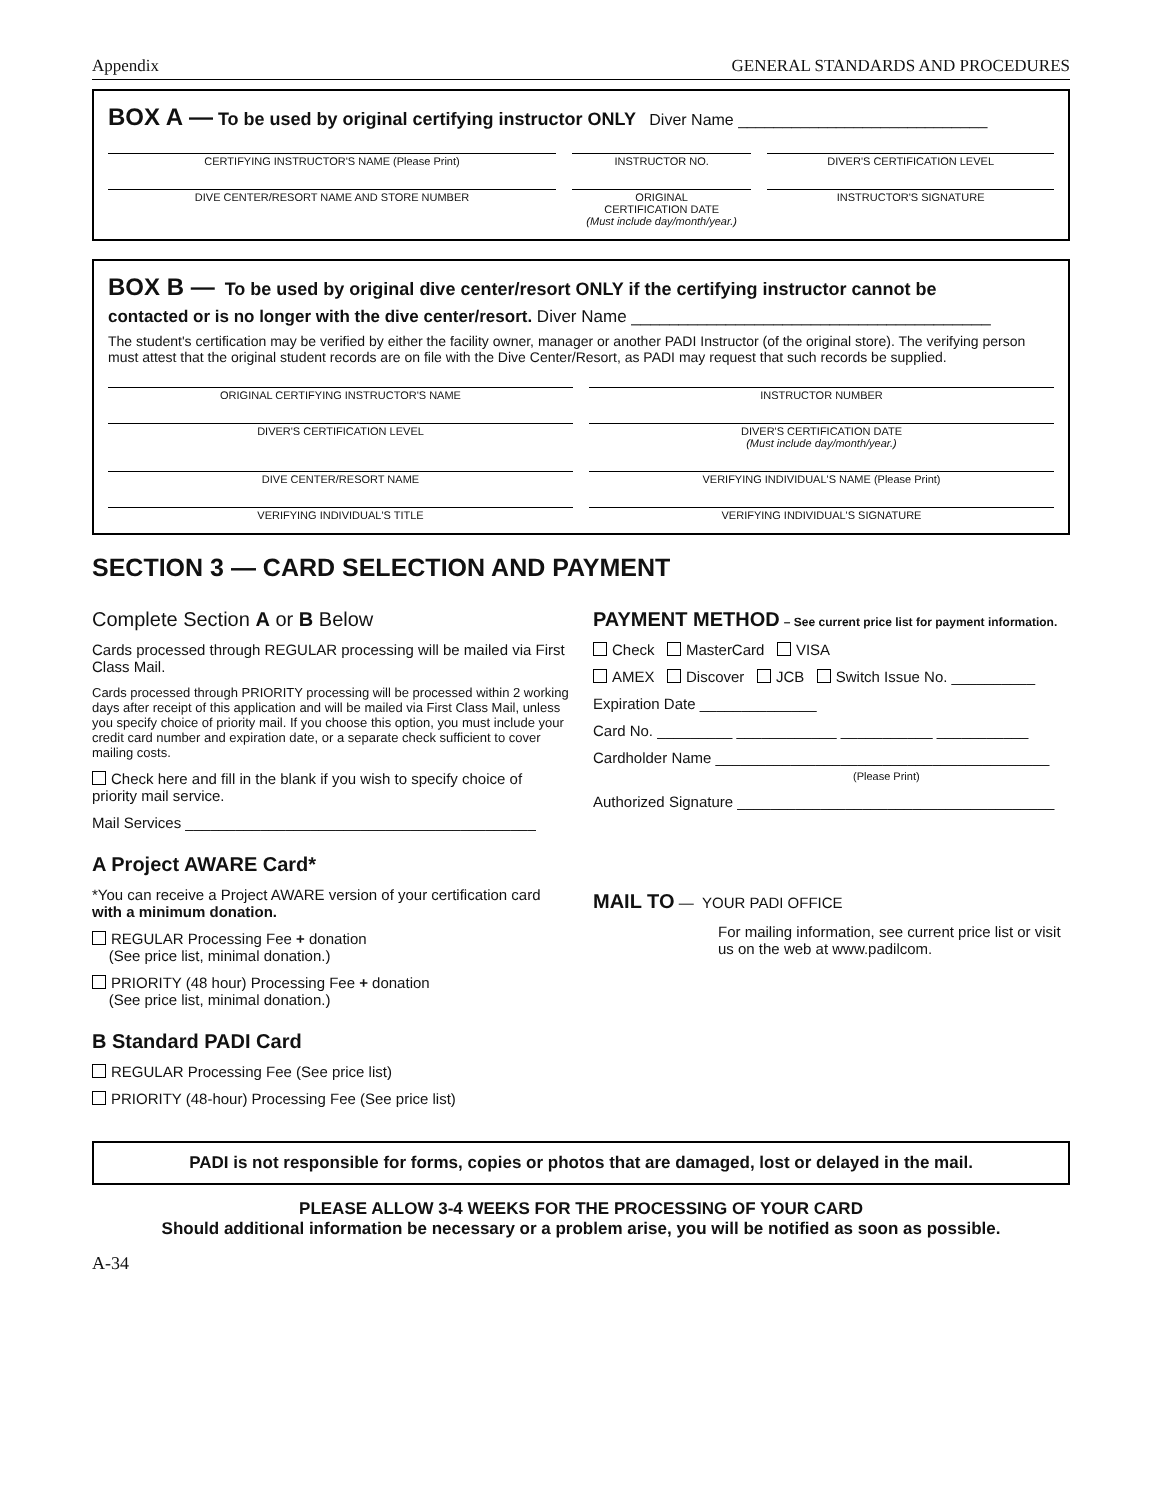Appendix GENERAL STANDARDS AND PROCEDURES
BOX A — To be used by original certifying instructor ONLY Diver Name ____________________________
CERTIFYING INSTRUCTOR'S NAME (Please Print)
INSTRUCTOR NO. DIVER'S CERTIFICATION LEVEL
DIVE CENTER/RESORT NAME AND STORE NUMBER
ORIGINAL
CERTIFICATION DATE
(Must include day/month/year.)
INSTRUCTOR'S SIGNATURE
BOX B — To be used by original dive center/resort ONLY if the certifying instructor cannot be
contacted or is no longer with the dive center/resort. Diver Name ______________________________________
The student's certification may be verified by either the facility owner, manager or another PADI Instructor (of the original store). The verifying person must attest that the original student records are on file with the Dive Center/Resort, as PADI may request that such records be supplied.
ORIGINAL CERTIFYING INSTRUCTOR'S NAME
INSTRUCTOR NUMBER
DIVER'S CERTIFICATION LEVEL DIVER'S CERTIFICATION DATE
(Must include day/month/year.)
DIVE CENTER/RESORT NAME VERIFYING INDIVIDUAL'S NAME (Please Print)
VERIFYING INDIVIDUAL'S TITLE VERIFYING INDIVIDUAL'S SIGNATURE
SECTION 3 — CARD SELECTION AND PAYMENT
Complete Section A or B Below
Cards processed through REGULAR processing will be mailed via First Class Mail.
Cards processed through PRIORITY processing will be processed within 2 working days after receipt of this application and will be mailed via First Class Mail, unless you specify choice of priority mail. If you choose this option, you must include your credit card number and expiration date, or a separate check sufficient to cover mailing costs.
Check here and fill in the blank if you wish to specify choice of priority mail service.
Mail Services __________________________________________
A Project AWARE Card*
*You can receive a Project AWARE version of your certification card with a minimum donation.
REGULAR Processing Fee + donation
(See price list, minimal donation.)
PRIORITY (48 hour) Processing Fee + donation
(See price list, minimal donation.)
B Standard PADI Card
REGULAR Processing Fee (See price list)
PRIORITY (48-hour) Processing Fee (See price list)
PAYMENT METHOD – See current price list for payment information.
Check MasterCard VISA
AMEX Discover JCB Switch Issue No. __________
Expiration Date ______________
Card No. _________ ____________ ___________ ___________
Cardholder Name ________________________________________
(Please Print)
Authorized Signature ______________________________________
MAIL TO — YOUR PADI OFFICE
For mailing information, see current price list or visit us on the web at www.padilcom.
PADI is not responsible for forms, copies or photos that are damaged, lost or delayed in the mail.
PLEASE ALLOW 3-4 WEEKS FOR THE PROCESSING OF YOUR CARD
Should additional information be necessary or a problem arise, you will be notified as soon as possible.
A-34